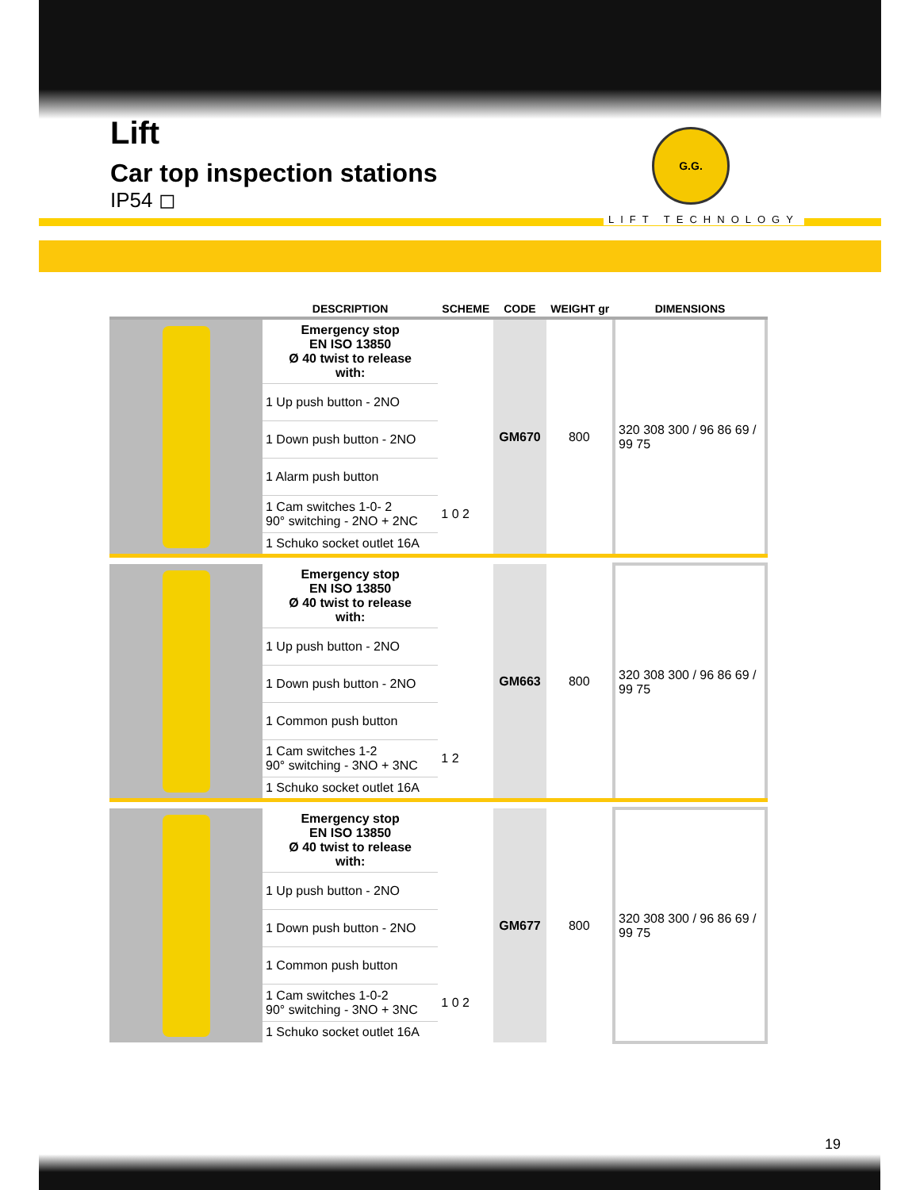Lift
Car top inspection stations
IP54 ◻
G.G.
LIFT TECHNOLOGY
| | DESCRIPTION | SCHEME | CODE | WEIGHT gr | DIMENSIONS |
| --- | --- | --- | --- | --- | --- |
| | Emergency stop EN ISO 13850 Ø 40 twist to release with: | | GM670 | 800 | 320 308 300 / 96 86 69 / 99 75 |
| | 1 Up push button - 2NO | | | | |
| | 1 Down push button - 2NO | | | | |
| | 1 Alarm push button | | | | |
| | 1 Cam switches 1-0- 2 90° switching - 2NO + 2NC | 1 0 2 | | | |
| | 1 Schuko socket outlet 16A | | | | |
| | Emergency stop EN ISO 13850 Ø 40 twist to release with: | | GM663 | 800 | 320 308 300 / 96 86 69 / 99 75 |
| | 1 Up push button - 2NO | | | | |
| | 1 Down push button - 2NO | | | | |
| | 1 Common push button | | | | |
| | 1 Cam switches 1-2 90° switching - 3NO + 3NC | 1 2 | | | |
| | 1 Schuko socket outlet 16A | | | | |
| | Emergency stop EN ISO 13850 Ø 40 twist to release with: | | GM677 | 800 | 320 308 300 / 96 86 69 / 99 75 |
| | 1 Up push button - 2NO | | | | |
| | 1 Down push button - 2NO | | | | |
| | 1 Common push button | | | | |
| | 1 Cam switches 1-0-2 90° switching - 3NO + 3NC | 1 0 2 | | | |
| | 1 Schuko socket outlet 16A | | | | |
19